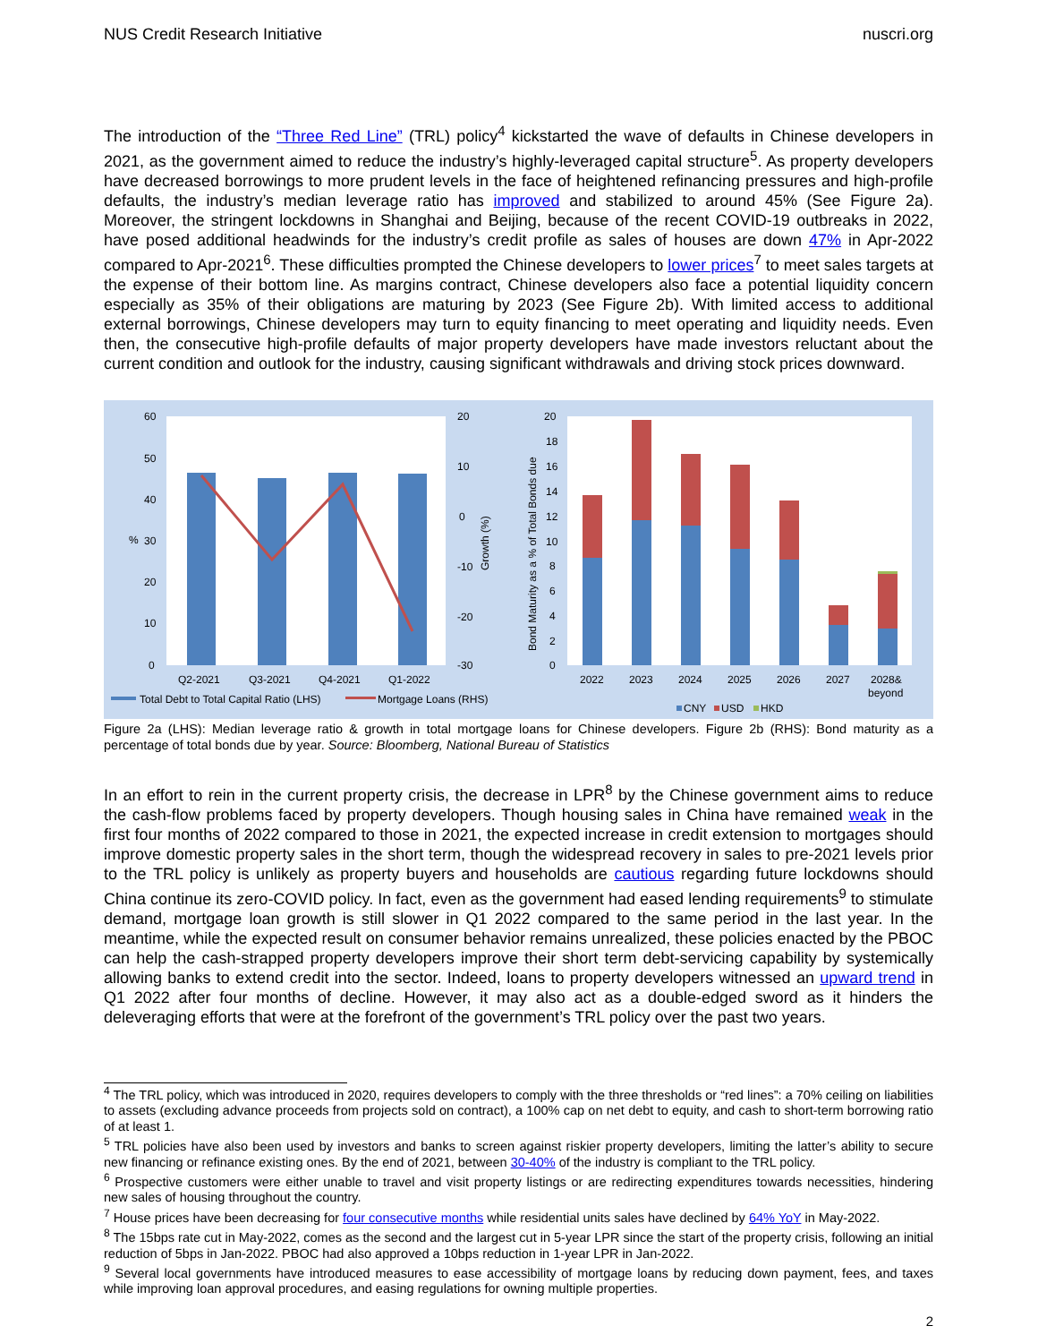NUS Credit Research Initiative nuscri.org
The introduction of the “Three Red Line” (TRL) policy<sup>4</sup> kickstarted the wave of defaults in Chinese developers in 2021, as the government aimed to reduce the industry’s highly-leveraged capital structure<sup>5</sup>. As property developers have decreased borrowings to more prudent levels in the face of heightened refinancing pressures and high-profile defaults, the industry’s median leverage ratio has improved and stabilized to around 45% (See Figure 2a). Moreover, the stringent lockdowns in Shanghai and Beijing, because of the recent COVID-19 outbreaks in 2022, have posed additional headwinds for the industry’s credit profile as sales of houses are down 47% in Apr-2022 compared to Apr-2021<sup>6</sup>. These difficulties prompted the Chinese developers to lower prices<sup>7</sup> to meet sales targets at the expense of their bottom line. As margins contract, Chinese developers also face a potential liquidity concern especially as 35% of their obligations are maturing by 2023 (See Figure 2b). With limited access to additional external borrowings, Chinese developers may turn to equity financing to meet operating and liquidity needs. Even then, the consecutive high-profile defaults of major property developers have made investors reluctant about the current condition and outlook for the industry, causing significant withdrawals and driving stock prices downward.
60
50
40
30
20
10
0
%
20
10
0
-10
-20
-30
Growth (%)
Q2-2021
Q3-2021
Q4-2021
Q1-2022
Total Debt to Total Capital Ratio (LHS)
Mortgage Loans (RHS)
20
18
16
14
12
10
8
6
4
2
0
Bond Maturity as a % of Total Bonds due
2022
2023
2024
2025
2026
2027
2028&
beyond
CNY
USD
HKD
Figure 2a (LHS): Median leverage ratio & growth in total mortgage loans for Chinese developers. Figure 2b (RHS): Bond maturity as a percentage of total bonds due by year. Source: Bloomberg, National Bureau of Statistics
In an effort to rein in the current property crisis, the decrease in LPR<sup>8</sup> by the Chinese government aims to reduce the cash-flow problems faced by property developers. Though housing sales in China have remained weak in the first four months of 2022 compared to those in 2021, the expected increase in credit extension to mortgages should improve domestic property sales in the short term, though the widespread recovery in sales to pre-2021 levels prior to the TRL policy is unlikely as property buyers and households are cautious regarding future lockdowns should China continue its zero-COVID policy. In fact, even as the government had eased lending requirements<sup>9</sup> to stimulate demand, mortgage loan growth is still slower in Q1 2022 compared to the same period in the last year. In the meantime, while the expected result on consumer behavior remains unrealized, these policies enacted by the PBOC can help the cash-strapped property developers improve their short term debt-servicing capability by systemically allowing banks to extend credit into the sector. Indeed, loans to property developers witnessed an upward trend in Q1 2022 after four months of decline. However, it may also act as a double-edged sword as it hinders the deleveraging efforts that were at the forefront of the government’s TRL policy over the past two years.
<sup>4</sup> The TRL policy, which was introduced in 2020, requires developers to comply with the three thresholds or “red lines”: a 70% ceiling on liabilities to assets (excluding advance proceeds from projects sold on contract), a 100% cap on net debt to equity, and cash to short-term borrowing ratio of at least 1.
<sup>5</sup> TRL policies have also been used by investors and banks to screen against riskier property developers, limiting the latter’s ability to secure new financing or refinance existing ones. By the end of 2021, between 30-40% of the industry is compliant to the TRL policy.
<sup>6</sup> Prospective customers were either unable to travel and visit property listings or are redirecting expenditures towards necessities, hindering new sales of housing throughout the country.
<sup>7</sup> House prices have been decreasing for four consecutive months while residential units sales have declined by 64% YoY in May-2022.
<sup>8</sup> The 15bps rate cut in May-2022, comes as the second and the largest cut in 5-year LPR since the start of the property crisis, following an initial reduction of 5bps in Jan-2022. PBOC had also approved a 10bps reduction in 1-year LPR in Jan-2022.
<sup>9</sup> Several local governments have introduced measures to ease accessibility of mortgage loans by reducing down payment, fees, and taxes while improving loan approval procedures, and easing regulations for owning multiple properties.
2